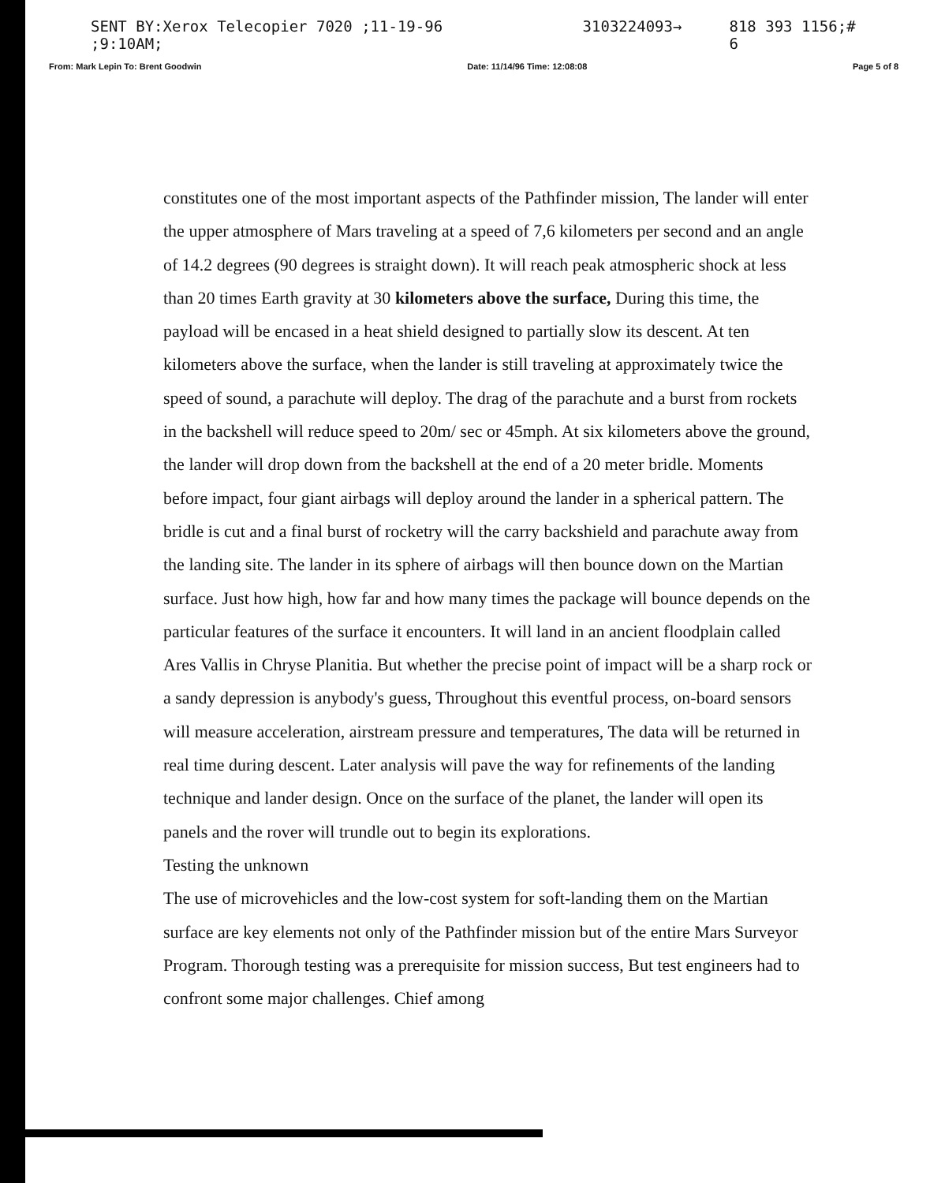SENT BY:Xerox Telecopier 7020 ;11-19-96 ;9:10AM; 3103224093→ 818 393 1156;# 6
From: Mark Lepin To: Brent Goodwin Date: 11/14/96 Time: 12:08:08 Page 5 of 8
constitutes one of the most important aspects of the Pathfinder mission, The lander will enter the upper atmosphere of Mars traveling at a speed of 7,6 kilometers per second and an angle of 14.2 degrees (90 degrees is straight down). It will reach peak atmospheric shock at less than 20 times Earth gravity at 30 kilometers above the surface, During this time, the payload will be encased in a heat shield designed to partially slow its descent. At ten kilometers above the surface, when the lander is still traveling at approximately twice the speed of sound, a parachute will deploy. The drag of the parachute and a burst from rockets in the backshell will reduce speed to 20m/ sec or 45mph. At six kilometers above the ground, the lander will drop down from the backshell at the end of a 20 meter bridle. Moments before impact, four giant airbags will deploy around the lander in a spherical pattern. The bridle is cut and a final burst of rocketry will the carry backshield and parachute away from the landing site. The lander in its sphere of airbags will then bounce down on the Martian surface. Just how high, how far and how many times the package will bounce depends on the particular features of the surface it encounters. It will land in an ancient floodplain called Ares Vallis in Chryse Planitia. But whether the precise point of impact will be a sharp rock or a sandy depression is anybody's guess, Throughout this eventful process, on-board sensors will measure acceleration, airstream pressure and temperatures, The data will be returned in real time during descent. Later analysis will pave the way for refinements of the landing technique and lander design. Once on the surface of the planet, the lander will open its panels and the rover will trundle out to begin its explorations.
Testing the unknown
The use of microvehicles and the low-cost system for soft-landing them on the Martian surface are key elements not only of the Pathfinder mission but of the entire Mars Surveyor Program. Thorough testing was a prerequisite for mission success, But test engineers had to confront some major challenges. Chief among